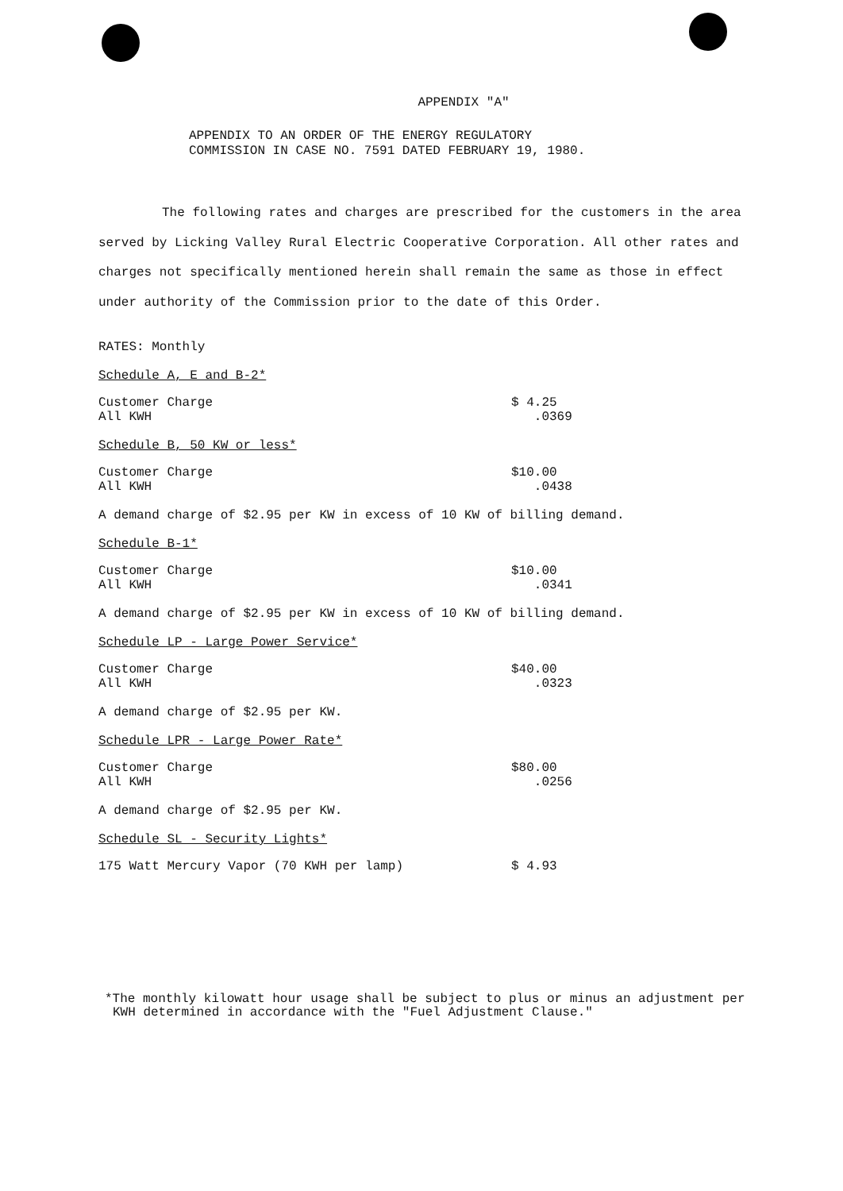APPENDIX "A"
APPENDIX TO AN ORDER OF THE ENERGY REGULATORY
COMMISSION IN CASE NO. 7591 DATED FEBRUARY 19, 1980.
The following rates and charges are prescribed for the customers in the area served by Licking Valley Rural Electric Cooperative Corporation. All other rates and charges not specifically mentioned herein shall remain the same as those in effect under authority of the Commission prior to the date of this Order.
RATES: Monthly
Schedule A, E and B-2*
Customer Charge
All KWH
$ 4.25
.0369
Schedule B, 50 KW or less*
Customer Charge
All KWH
$10.00
.0438
A demand charge of $2.95 per KW in excess of 10 KW of billing demand.
Schedule B-1*
Customer Charge
All KWH
$10.00
.0341
A demand charge of $2.95 per KW in excess of 10 KW of billing demand.
Schedule LP - Large Power Service*
Customer Charge
All KWH
$40.00
.0323
A demand charge of $2.95 per KW.
Schedule LPR - Large Power Rate*
Customer Charge
All KWH
$80.00
.0256
A demand charge of $2.95 per KW.
Schedule SL - Security Lights*
175 Watt Mercury Vapor (70 KWH per lamp) $ 4.93
*The monthly kilowatt hour usage shall be subject to plus or minus an adjustment per KWH determined in accordance with the "Fuel Adjustment Clause."